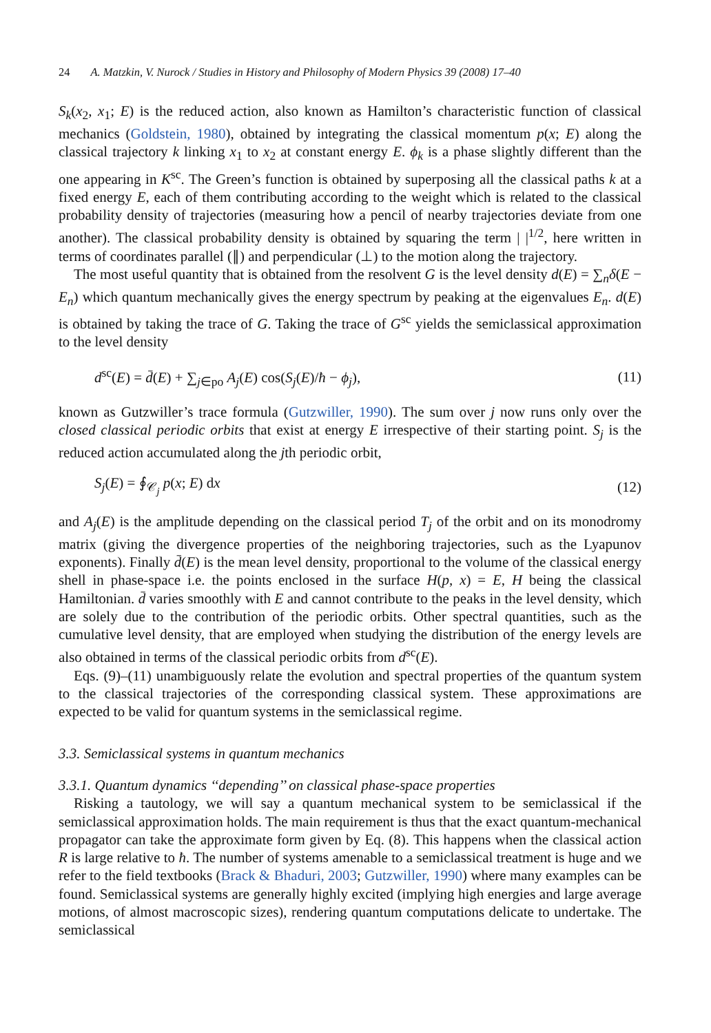24 A. Matzkin, V. Nurock / Studies in History and Philosophy of Modern Physics 39 (2008) 17–40
S<sub>k</sub>(x<sub>2</sub>, x<sub>1</sub>; E) is the reduced action, also known as Hamilton’s characteristic function of classical mechanics (Goldstein, 1980), obtained by integrating the classical momentum p(x; E) along the classical trajectory k linking x<sub>1</sub> to x<sub>2</sub> at constant energy E. ϕ<sub>k</sub> is a phase slightly different than the one appearing in K<sup>sc</sup>. The Green’s function is obtained by superposing all the classical paths k at a fixed energy E, each of them contributing according to the weight which is related to the classical probability density of trajectories (measuring how a pencil of nearby trajectories deviate from one another). The classical probability density is obtained by squaring the term | |<sup>1/2</sup>, here written in terms of coordinates parallel (∥) and perpendicular (⊥) to the motion along the trajectory.
The most useful quantity that is obtained from the resolvent G is the level density d(E) = ∑<sub>n</sub>δ(E − E<sub>n</sub>) which quantum mechanically gives the energy spectrum by peaking at the eigenvalues E<sub>n</sub>. d(E) is obtained by taking the trace of G. Taking the trace of G<sup>sc</sup> yields the semiclassical approximation to the level density
d<sup>sc</sup>(E) = d̄(E) + ∑<sub>j∈po</sub> A<sub>j</sub>(E) cos(S<sub>j</sub>(E)/ħ − ϕ<sub>j</sub>), (11)
known as Gutzwiller’s trace formula (Gutzwiller, 1990). The sum over j now runs only over the closed classical periodic orbits that exist at energy E irrespective of their starting point. S<sub>j</sub> is the reduced action accumulated along the jth periodic orbit,
S<sub>j</sub>(E) = ∮<sub>𝒞<sub>j</sub></sub> p(x; E) dx (12)
and A<sub>j</sub>(E) is the amplitude depending on the classical period T<sub>j</sub> of the orbit and on its monodromy matrix (giving the divergence properties of the neighboring trajectories, such as the Lyapunov exponents). Finally d̄(E) is the mean level density, proportional to the volume of the classical energy shell in phase-space i.e. the points enclosed in the surface H(p, x) = E, H being the classical Hamiltonian. d̄ varies smoothly with E and cannot contribute to the peaks in the level density, which are solely due to the contribution of the periodic orbits. Other spectral quantities, such as the cumulative level density, that are employed when studying the distribution of the energy levels are also obtained in terms of the classical periodic orbits from d<sup>sc</sup>(E).
Eqs. (9)–(11) unambiguously relate the evolution and spectral properties of the quantum system to the classical trajectories of the corresponding classical system. These approximations are expected to be valid for quantum systems in the semiclassical regime.
3.3. Semiclassical systems in quantum mechanics
3.3.1. Quantum dynamics ‘‘depending’’ on classical phase-space properties
Risking a tautology, we will say a quantum mechanical system to be semiclassical if the semiclassical approximation holds. The main requirement is thus that the exact quantum-mechanical propagator can take the approximate form given by Eq. (8). This happens when the classical action R is large relative to ħ. The number of systems amenable to a semiclassical treatment is huge and we refer to the field textbooks (Brack & Bhaduri, 2003; Gutzwiller, 1990) where many examples can be found. Semiclassical systems are generally highly excited (implying high energies and large average motions, of almost macroscopic sizes), rendering quantum computations delicate to undertake. The semiclassical